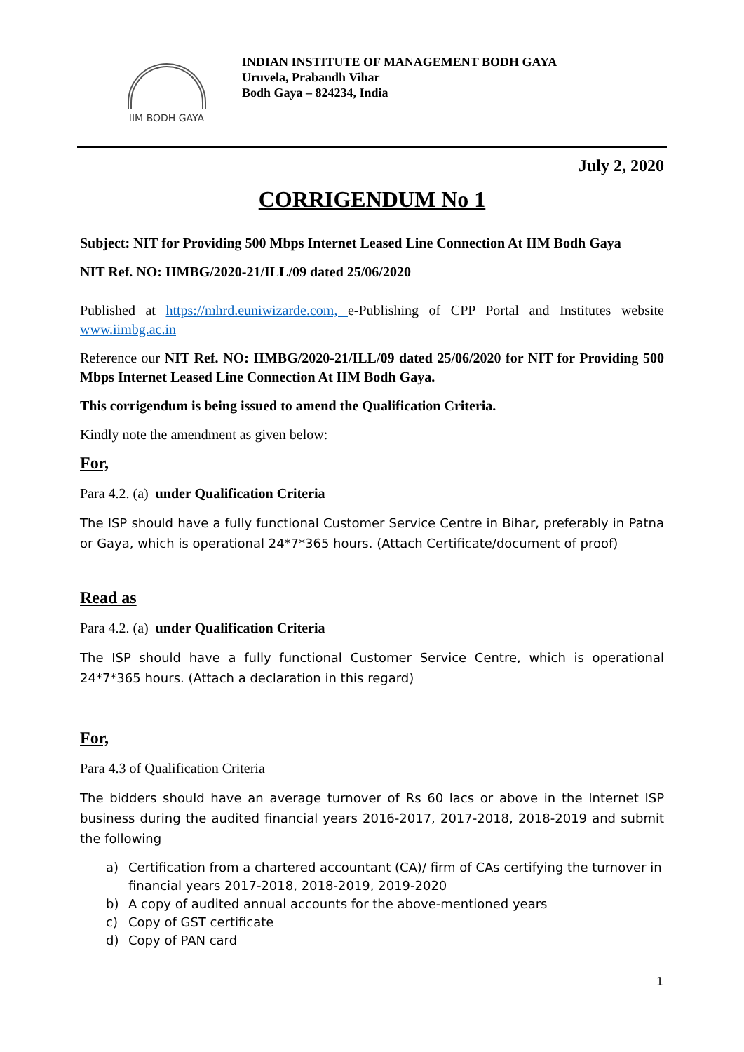IIM BODH GAYA
INDIAN INSTITUTE OF MANAGEMENT BODH GAYA
Uruvela, Prabandh Vihar
Bodh Gaya – 824234, India
July 2, 2020
CORRIGENDUM No 1
Subject: NIT for Providing 500 Mbps Internet Leased Line Connection At IIM Bodh Gaya
NIT Ref. NO: IIMBG/2020-21/ILL/09 dated 25/06/2020
Published at https://mhrd.euniwizarde.com, e-Publishing of CPP Portal and Institutes website www.iimbg.ac.in
Reference our NIT Ref. NO: IIMBG/2020-21/ILL/09 dated 25/06/2020 for NIT for Providing 500 Mbps Internet Leased Line Connection At IIM Bodh Gaya.
This corrigendum is being issued to amend the Qualification Criteria.
Kindly note the amendment as given below:
For,
Para 4.2. (a) under Qualification Criteria
The ISP should have a fully functional Customer Service Centre in Bihar, preferably in Patna or Gaya, which is operational 24*7*365 hours. (Attach Certificate/document of proof)
Read as
Para 4.2. (a) under Qualification Criteria
The ISP should have a fully functional Customer Service Centre, which is operational 24*7*365 hours. (Attach a declaration in this regard)
For,
Para 4.3 of Qualification Criteria
The bidders should have an average turnover of Rs 60 lacs or above in the Internet ISP business during the audited financial years 2016-2017, 2017-2018, 2018-2019 and submit the following
a) Certification from a chartered accountant (CA)/ firm of CAs certifying the turnover in financial years 2017-2018, 2018-2019, 2019-2020
b) A copy of audited annual accounts for the above-mentioned years
c) Copy of GST certificate
d) Copy of PAN card
1